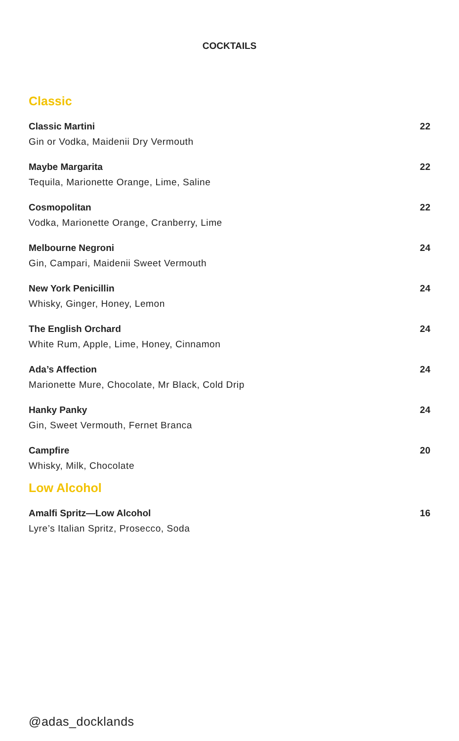COCKTAILS
Classic
Classic Martini 22
Gin or Vodka, Maidenii Dry Vermouth
Maybe Margarita 22
Tequila, Marionette Orange, Lime, Saline
Cosmopolitan 22
Vodka, Marionette Orange, Cranberry, Lime
Melbourne Negroni 24
Gin, Campari, Maidenii Sweet Vermouth
New York Penicillin 24
Whisky, Ginger, Honey, Lemon
The English Orchard 24
White Rum, Apple, Lime, Honey, Cinnamon
Ada’s Affection 24
Marionette Mure, Chocolate, Mr Black, Cold Drip
Hanky Panky 24
Gin, Sweet Vermouth, Fernet Branca
Campfire 20
Whisky, Milk, Chocolate
Low Alcohol
Amalfi Spritz—Low Alcohol 16
Lyre’s Italian Spritz, Prosecco, Soda
@adas_docklands